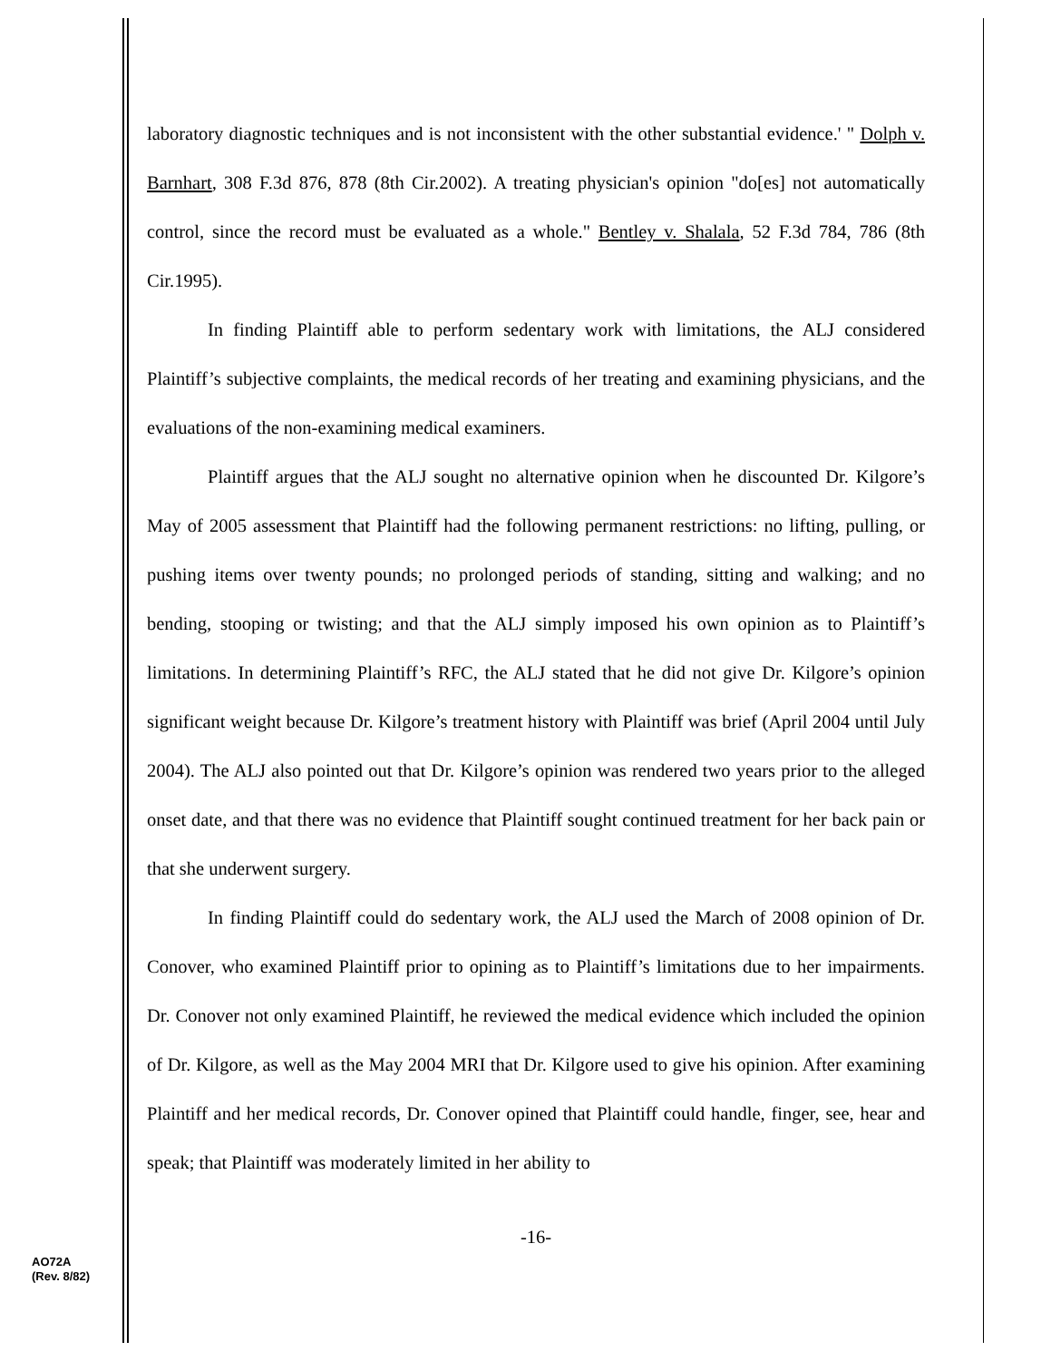laboratory diagnostic techniques and is not inconsistent with the other substantial evidence.' " Dolph v. Barnhart, 308 F.3d 876, 878 (8th Cir.2002). A treating physician's opinion "do[es] not automatically control, since the record must be evaluated as a whole." Bentley v. Shalala, 52 F.3d 784, 786 (8th Cir.1995).
In finding Plaintiff able to perform sedentary work with limitations, the ALJ considered Plaintiff’s subjective complaints, the medical records of her treating and examining physicians, and the evaluations of the non-examining medical examiners.
Plaintiff argues that the ALJ sought no alternative opinion when he discounted Dr. Kilgore’s May of 2005 assessment that Plaintiff had the following permanent restrictions: no lifting, pulling, or pushing items over twenty pounds; no prolonged periods of standing, sitting and walking; and no bending, stooping or twisting; and that the ALJ simply imposed his own opinion as to Plaintiff’s limitations. In determining Plaintiff’s RFC, the ALJ stated that he did not give Dr. Kilgore’s opinion significant weight because Dr. Kilgore’s treatment history with Plaintiff was brief (April 2004 until July 2004). The ALJ also pointed out that Dr. Kilgore’s opinion was rendered two years prior to the alleged onset date, and that there was no evidence that Plaintiff sought continued treatment for her back pain or that she underwent surgery.
In finding Plaintiff could do sedentary work, the ALJ used the March of 2008 opinion of Dr. Conover, who examined Plaintiff prior to opining as to Plaintiff’s limitations due to her impairments. Dr. Conover not only examined Plaintiff, he reviewed the medical evidence which included the opinion of Dr. Kilgore, as well as the May 2004 MRI that Dr. Kilgore used to give his opinion. After examining Plaintiff and her medical records, Dr. Conover opined that Plaintiff could handle, finger, see, hear and speak; that Plaintiff was moderately limited in her ability to
-16-
AO72A
(Rev. 8/82)